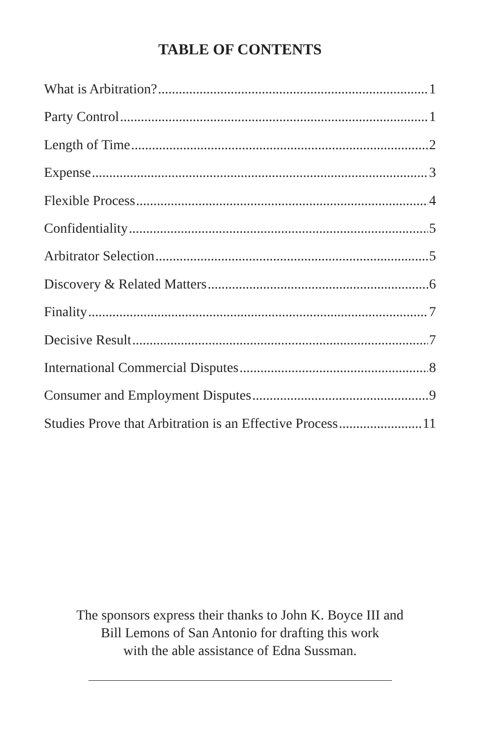TABLE OF CONTENTS
What is Arbitration? 1
Party Control 1
Length of Time 2
Expense 3
Flexible Process 4
Confidentiality 5
Arbitrator Selection 5
Discovery & Related Matters 6
Finality 7
Decisive Result 7
International Commercial Disputes 8
Consumer and Employment Disputes 9
Studies Prove that Arbitration is an Effective Process 11
The sponsors express their thanks to John K. Boyce III and
Bill Lemons of San Antonio for drafting this work
with the able assistance of Edna Sussman.